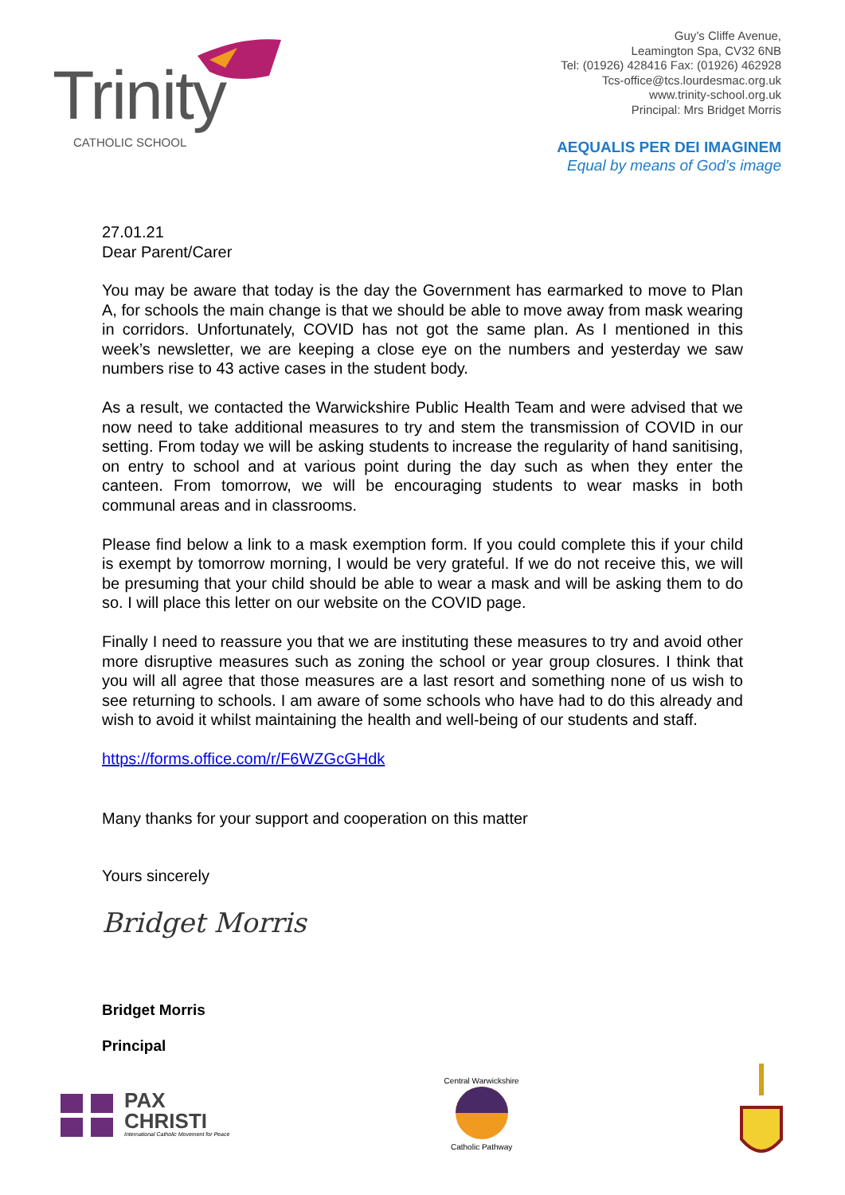Trinity
CATHOLIC SCHOOL
Guy’s Cliffe Avenue,
Leamington Spa, CV32 6NB
Tel: (01926) 428416 Fax: (01926) 462928
Tcs-office@tcs.lourdesmac.org.uk
www.trinity-school.org.uk
Principal: Mrs Bridget Morris
AEQUALIS PER DEI IMAGINEM
Equal by means of God’s image
27.01.21
Dear Parent/Carer
You may be aware that today is the day the Government has earmarked to move to Plan A, for schools the main change is that we should be able to move away from mask wearing in corridors. Unfortunately, COVID has not got the same plan. As I mentioned in this week’s newsletter, we are keeping a close eye on the numbers and yesterday we saw numbers rise to 43 active cases in the student body.
As a result, we contacted the Warwickshire Public Health Team and were advised that we now need to take additional measures to try and stem the transmission of COVID in our setting. From today we will be asking students to increase the regularity of hand sanitising, on entry to school and at various point during the day such as when they enter the canteen. From tomorrow, we will be encouraging students to wear masks in both communal areas and in classrooms.
Please find below a link to a mask exemption form. If you could complete this if your child is exempt by tomorrow morning, I would be very grateful. If we do not receive this, we will be presuming that your child should be able to wear a mask and will be asking them to do so. I will place this letter on our website on the COVID page.
Finally I need to reassure you that we are instituting these measures to try and avoid other more disruptive measures such as zoning the school or year group closures. I think that you will all agree that those measures are a last resort and something none of us wish to see returning to schools. I am aware of some schools who have had to do this already and wish to avoid it whilst maintaining the health and well-being of our students and staff.
https://forms.office.com/r/F6WZGcGHdk
Many thanks for your support and cooperation on this matter
Yours sincerely
Bridget Morris
Bridget Morris
Principal
PAX
CHRISTI
International Catholic Movement for Peace
Central Warwickshire
Catholic Pathway